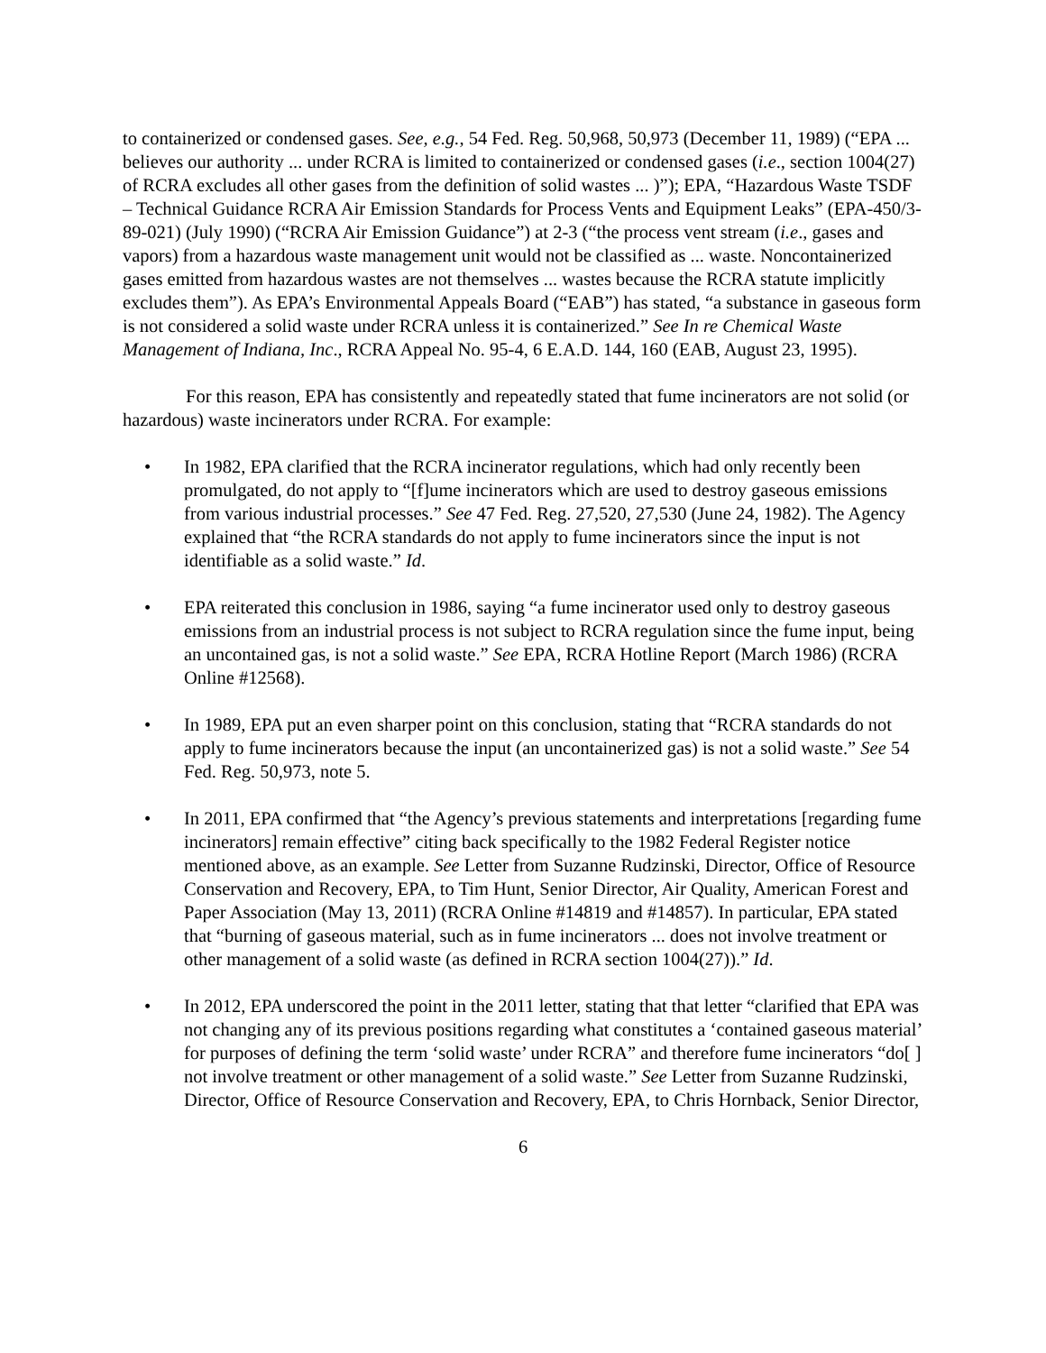to containerized or condensed gases. See, e.g., 54 Fed. Reg. 50,968, 50,973 (December 11, 1989) (“EPA ... believes our authority ... under RCRA is limited to containerized or condensed gases (i.e., section 1004(27) of RCRA excludes all other gases from the definition of solid wastes ... )”); EPA, “Hazardous Waste TSDF – Technical Guidance RCRA Air Emission Standards for Process Vents and Equipment Leaks” (EPA-450/3-89-021) (July 1990) (“RCRA Air Emission Guidance”) at 2-3 (“the process vent stream (i.e., gases and vapors) from a hazardous waste management unit would not be classified as ... waste. Noncontainerized gases emitted from hazardous wastes are not themselves ... wastes because the RCRA statute implicitly excludes them”). As EPA’s Environmental Appeals Board (“EAB”) has stated, “a substance in gaseous form is not considered a solid waste under RCRA unless it is containerized.” See In re Chemical Waste Management of Indiana, Inc., RCRA Appeal No. 95-4, 6 E.A.D. 144, 160 (EAB, August 23, 1995).
For this reason, EPA has consistently and repeatedly stated that fume incinerators are not solid (or hazardous) waste incinerators under RCRA. For example:
• In 1982, EPA clarified that the RCRA incinerator regulations, which had only recently been promulgated, do not apply to “[f]ume incinerators which are used to destroy gaseous emissions from various industrial processes.” See 47 Fed. Reg. 27,520, 27,530 (June 24, 1982). The Agency explained that “the RCRA standards do not apply to fume incinerators since the input is not identifiable as a solid waste.” Id.
• EPA reiterated this conclusion in 1986, saying “a fume incinerator used only to destroy gaseous emissions from an industrial process is not subject to RCRA regulation since the fume input, being an uncontained gas, is not a solid waste.” See EPA, RCRA Hotline Report (March 1986) (RCRA Online #12568).
• In 1989, EPA put an even sharper point on this conclusion, stating that “RCRA standards do not apply to fume incinerators because the input (an uncontainerized gas) is not a solid waste.” See 54 Fed. Reg. 50,973, note 5.
• In 2011, EPA confirmed that “the Agency’s previous statements and interpretations [regarding fume incinerators] remain effective” citing back specifically to the 1982 Federal Register notice mentioned above, as an example. See Letter from Suzanne Rudzinski, Director, Office of Resource Conservation and Recovery, EPA, to Tim Hunt, Senior Director, Air Quality, American Forest and Paper Association (May 13, 2011) (RCRA Online #14819 and #14857). In particular, EPA stated that “burning of gaseous material, such as in fume incinerators ... does not involve treatment or other management of a solid waste (as defined in RCRA section 1004(27)).” Id.
• In 2012, EPA underscored the point in the 2011 letter, stating that that letter “clarified that EPA was not changing any of its previous positions regarding what constitutes a ‘contained gaseous material’ for purposes of defining the term ‘solid waste’ under RCRA” and therefore fume incinerators “do[ ] not involve treatment or other management of a solid waste.” See Letter from Suzanne Rudzinski, Director, Office of Resource Conservation and Recovery, EPA, to Chris Hornback, Senior Director,
6